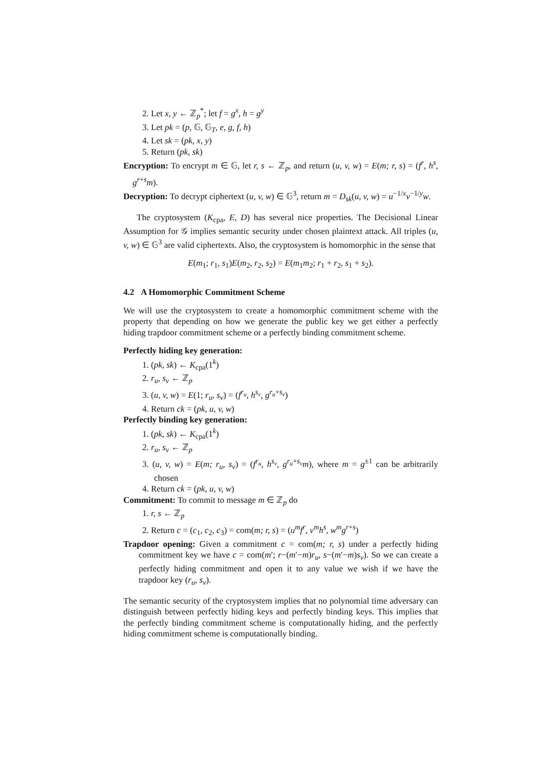2. Let x, y ← ℤ<sub>p</sub><sup>*</sup>; let f = g<sup>x</sup>, h = g<sup>y</sup>
3. Let pk = (p, 𝔾, 𝔾<sub>T</sub>, e, g, f, h)
4. Let sk = (pk, x, y)
5. Return (pk, sk)
Encryption: To encrypt m ∈ 𝔾, let r, s ← ℤ<sub>p</sub>, and return (u, v, w) = E(m; r, s) = (f<sup>r</sup>, h<sup>s</sup>, g<sup>r+s</sup>m).
Decryption: To decrypt ciphertext (u, v, w) ∈ 𝔾<sup>3</sup>, return m = D<sub>sk</sub>(u, v, w) = u<sup>−1/x</sup>v<sup>−1/y</sup>w.
The cryptosystem (K<sub>cpa</sub>, E, D) has several nice properties. The Decisional Linear Assumption for 𝒢 implies semantic security under chosen plaintext attack. All triples (u, v, w) ∈ 𝔾<sup>3</sup> are valid ciphertexts. Also, the cryptosystem is homomorphic in the sense that
E(m<sub>1</sub>; r<sub>1</sub>, s<sub>1</sub>)E(m<sub>2</sub>, r<sub>2</sub>, s<sub>2</sub>) = E(m<sub>1</sub>m<sub>2</sub>; r<sub>1</sub> + r<sub>2</sub>, s<sub>1</sub> + s<sub>2</sub>).
4.2 A Homomorphic Commitment Scheme
We will use the cryptosystem to create a homomorphic commitment scheme with the property that depending on how we generate the public key we get either a perfectly hiding trapdoor commitment scheme or a perfectly binding commitment scheme.
Perfectly hiding key generation:
1. (pk, sk) ← K<sub>cpa</sub>(1<sup>k</sup>)
2. r<sub>u</sub>, s<sub>v</sub> ← ℤ<sub>p</sub>
3. (u, v, w) = E(1; r<sub>u</sub>, s<sub>v</sub>) = (f<sup>r<sub>u</sub></sup>, h<sup>s<sub>v</sub></sup>, g<sup>r<sub>u</sub>+s<sub>v</sub></sup>)
4. Return ck = (pk, u, v, w)
Perfectly binding key generation:
1. (pk, sk) ← K<sub>cpa</sub>(1<sup>k</sup>)
2. r<sub>u</sub>, s<sub>v</sub> ← ℤ<sub>p</sub>
3. (u, v, w) = E(m; r<sub>u</sub>, s<sub>v</sub>) = (f<sup>r<sub>u</sub></sup>, h<sup>s<sub>v</sub></sup>, g<sup>r<sub>u</sub>+s<sub>v</sub></sup>m), where m = g<sup>±1</sup> can be arbitrarily chosen
4. Return ck = (pk, u, v, w)
Commitment: To commit to message m ∈ ℤ<sub>p</sub> do
1. r, s ← ℤ<sub>p</sub>
2. Return c = (c<sub>1</sub>, c<sub>2</sub>, c<sub>3</sub>) = com(m; r, s) = (u<sup>m</sup>f<sup>r</sup>, v<sup>m</sup>h<sup>s</sup>, w<sup>m</sup>g<sup>r+s</sup>)
Trapdoor opening: Given a commitment c = com(m; r, s) under a perfectly hiding commitment key we have c = com(m′; r−(m′−m)r<sub>u</sub>, s−(m′−m)s<sub>v</sub>). So we can create a perfectly hiding commitment and open it to any value we wish if we have the trapdoor key (r<sub>u</sub>, s<sub>v</sub>).
The semantic security of the cryptosystem implies that no polynomial time adversary can distinguish between perfectly hiding keys and perfectly binding keys. This implies that the perfectly binding commitment scheme is computationally hiding, and the perfectly hiding commitment scheme is computationally binding.